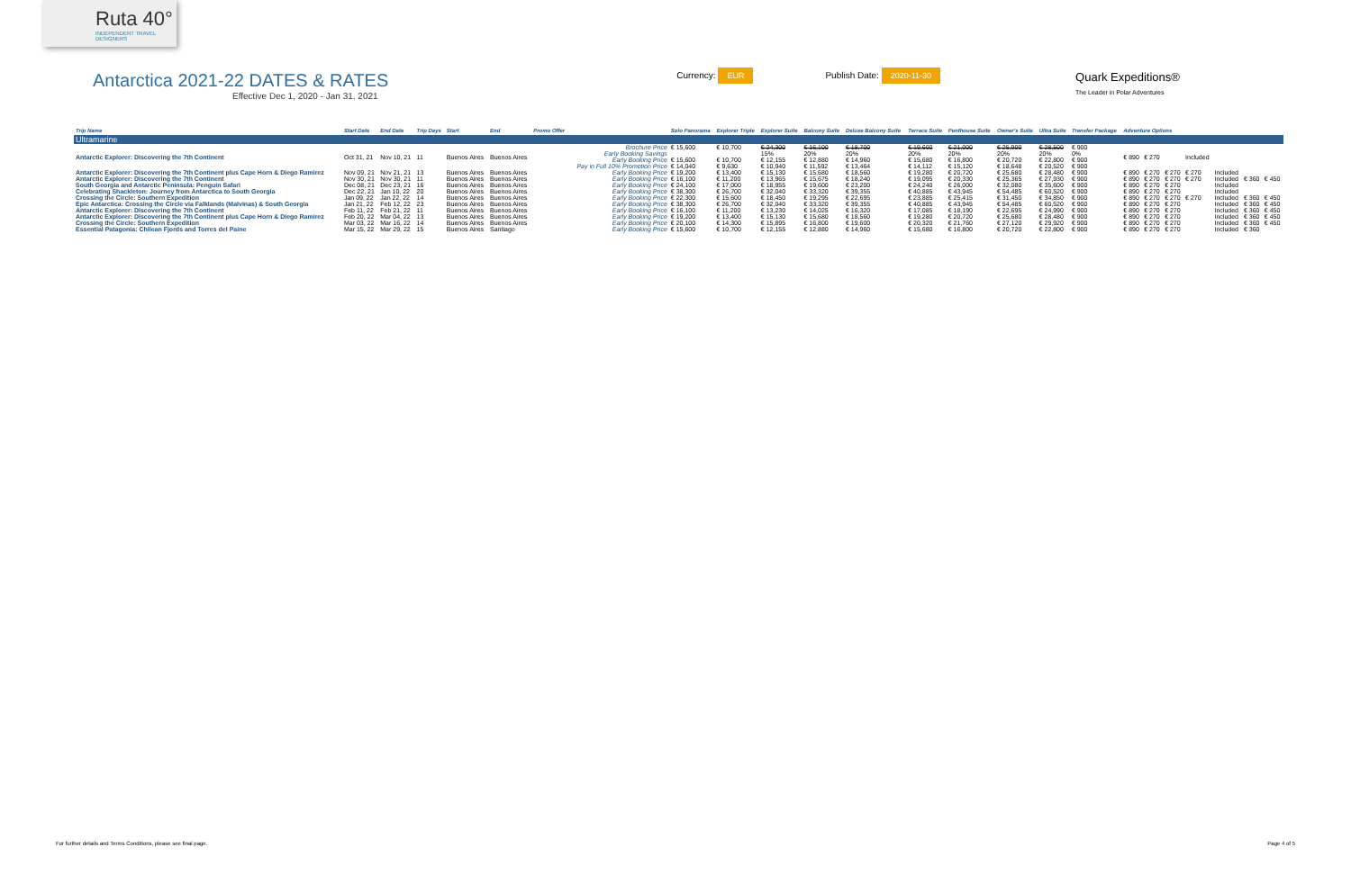Ruta 40°
INDEPENDENT TRAVEL DESIGNERS
Antarctica 2021-22 DATES & RATES
Effective Dec 1, 2020 - Jan 31, 2021
Currency: EUR
Publish Date: 2020-11-30
Quark Expeditions®
The Leader in Polar Adventures
| Trip Name | Start Date | End Date | Trip Days | Start | End | Promo Offer | | Solo Panorama | Explorer Triple | Explorer Suite | Balcony Suite | Deluxe Balcony Suite | Terrace Suite | Penthouse Suite | Owner's Suite | Ultra Suite | Transfer Package | Adventure Options | | | | | | |
| --- | --- | --- | --- | --- | --- | --- | --- | --- | --- | --- | --- | --- | --- | --- | --- | --- | --- | --- | --- | --- | --- | --- | --- | --- |
| Ultramarine | | | | | | | | | | | | | | | | | | | | | | | | |
| Antarctic Explorer: Discovering the 7th Continent | Oct 31, 21 | Nov 10, 21 | 11 | Buenos Aires | Buenos Aires | | Brochure Price | € 15,600 | € 10,700 | € 24,300 | € 16,100 | € 18,700 | € 19,600 | € 21,000 | € 25,900 | € 28,500 | € 900 | € 890 | € 270 | | Included | | | |
| | | | | | | | Early Booking Savings | | | 15% | 20% | 20% | 20% | 20% | 20% | 20% | 0% | | | | | | | |
| | | | | | | | Early Booking Price | € 15,600 | € 10,700 | € 12,155 | € 12,880 | € 14,960 | € 15,680 | € 16,800 | € 20,720 | € 22,800 | € 900 | | | | | | | |
| | | | | | | | Pay in Full 10% Promotion Price | € 14,040 | € 9,630 | € 10,940 | € 11,592 | € 13,464 | € 14,112 | € 15,120 | € 18,648 | € 20,520 | € 900 | | | | | | | |
| Antarctic Explorer: Discovering the 7th Continent plus Cape Horn & Diego Ramirez | Nov 09, 21 | Nov 21, 21 | 13 | Buenos Aires | Buenos Aires | | Early Booking Price | € 19,200 | € 13,400 | € 15,130 | € 15,680 | € 18,560 | € 19,280 | € 20,720 | € 25,680 | € 28,480 | € 900 | € 890 | € 270 | € 270 | € 270 | Included | | |
| Antarctic Explorer: Discovering the 7th Continent | Nov 30, 21 | Nov 30, 21 | 11 | Buenos Aires | Buenos Aires | | Early Booking Price | € 16,100 | € 11,200 | € 13,965 | € 15,675 | € 18,240 | € 19,095 | € 20,330 | € 25,365 | € 27,930 | € 900 | € 890 | € 270 | € 270 | € 270 | Included | € 360 | € 450 |
| South Georgia and Antarctic Peninsula: Penguin Safari | Dec 08, 21 | Dec 23, 21 | 16 | Buenos Aires | Buenos Aires | | Early Booking Price | € 24,100 | € 17,000 | € 18,955 | € 19,600 | € 23,200 | € 24,240 | € 26,000 | € 32,080 | € 35,600 | € 900 | € 890 | € 270 | € 270 | | Included | | |
| Celebrating Shackleton: Journey from Antarctica to South Georgia | Dec 22, 21 | Jan 10, 22 | 20 | Buenos Aires | Buenos Aires | | Early Booking Price | € 38,300 | € 26,700 | € 32,040 | € 33,320 | € 39,355 | € 40,885 | € 43,945 | € 54,485 | € 60,520 | € 900 | € 890 | € 270 | € 270 | | Included | | |
| Crossing the Circle: Southern Expedition | Jan 09, 22 | Jan 22, 22 | 14 | Buenos Aires | Buenos Aires | | Early Booking Price | € 22,300 | € 15,600 | € 18,450 | € 19,295 | € 22,695 | € 23,885 | € 25,415 | € 31,450 | € 34,850 | € 900 | € 890 | € 270 | € 270 | € 270 | Included | € 360 | € 450 |
| Epic Antarctica: Crossing the Circle via Falklands (Malvinas) & South Georgia | Jan 21, 22 | Feb 12, 22 | 23 | Buenos Aires | Buenos Aires | | Early Booking Price | € 38,300 | € 26,700 | € 32,040 | € 33,320 | € 39,355 | € 40,885 | € 43,945 | € 54,485 | € 60,520 | € 900 | € 890 | € 270 | € 270 | | Included | € 360 | € 450 |
| Antarctic Explorer: Discovering the 7th Continent | Feb 11, 22 | Feb 21, 22 | 11 | Buenos Aires | Buenos Aires | | Early Booking Price | € 16,100 | € 11,200 | € 13,230 | € 14,025 | € 16,320 | € 17,085 | € 18,190 | € 22,695 | € 24,990 | € 900 | € 890 | € 270 | € 270 | | Included | € 360 | € 450 |
| Antarctic Explorer: Discovering the 7th Continent plus Cape Horn & Diego Ramirez | Feb 20, 22 | Mar 04, 22 | 13 | Buenos Aires | Buenos Aires | | Early Booking Price | € 19,200 | € 13,400 | € 15,130 | € 15,680 | € 18,560 | € 19,280 | € 20,720 | € 25,680 | € 28,480 | € 900 | € 890 | € 270 | € 270 | | Included | € 360 | € 450 |
| Crossing the Circle: Southern Expedition | Mar 03, 22 | Mar 16, 22 | 14 | Buenos Aires | Buenos Aires | | Early Booking Price | € 20,100 | € 14,300 | € 15,895 | € 16,800 | € 19,600 | € 20,320 | € 21,760 | € 27,120 | € 29,920 | € 900 | € 890 | € 270 | € 270 | | Included | € 360 | € 450 |
| Essential Patagonia: Chilean Fjords and Torres del Paine | Mar 15, 22 | Mar 29, 22 | 15 | Buenos Aires | Santiago | | Early Booking Price | € 15,600 | € 10,700 | € 12,155 | € 12,880 | € 14,960 | € 15,680 | € 16,800 | € 20,720 | € 22,800 | € 900 | € 890 | € 270 | € 270 | | Included | € 360 | |
For further details and Terms Conditions, please see final page.
Page 4 of 5